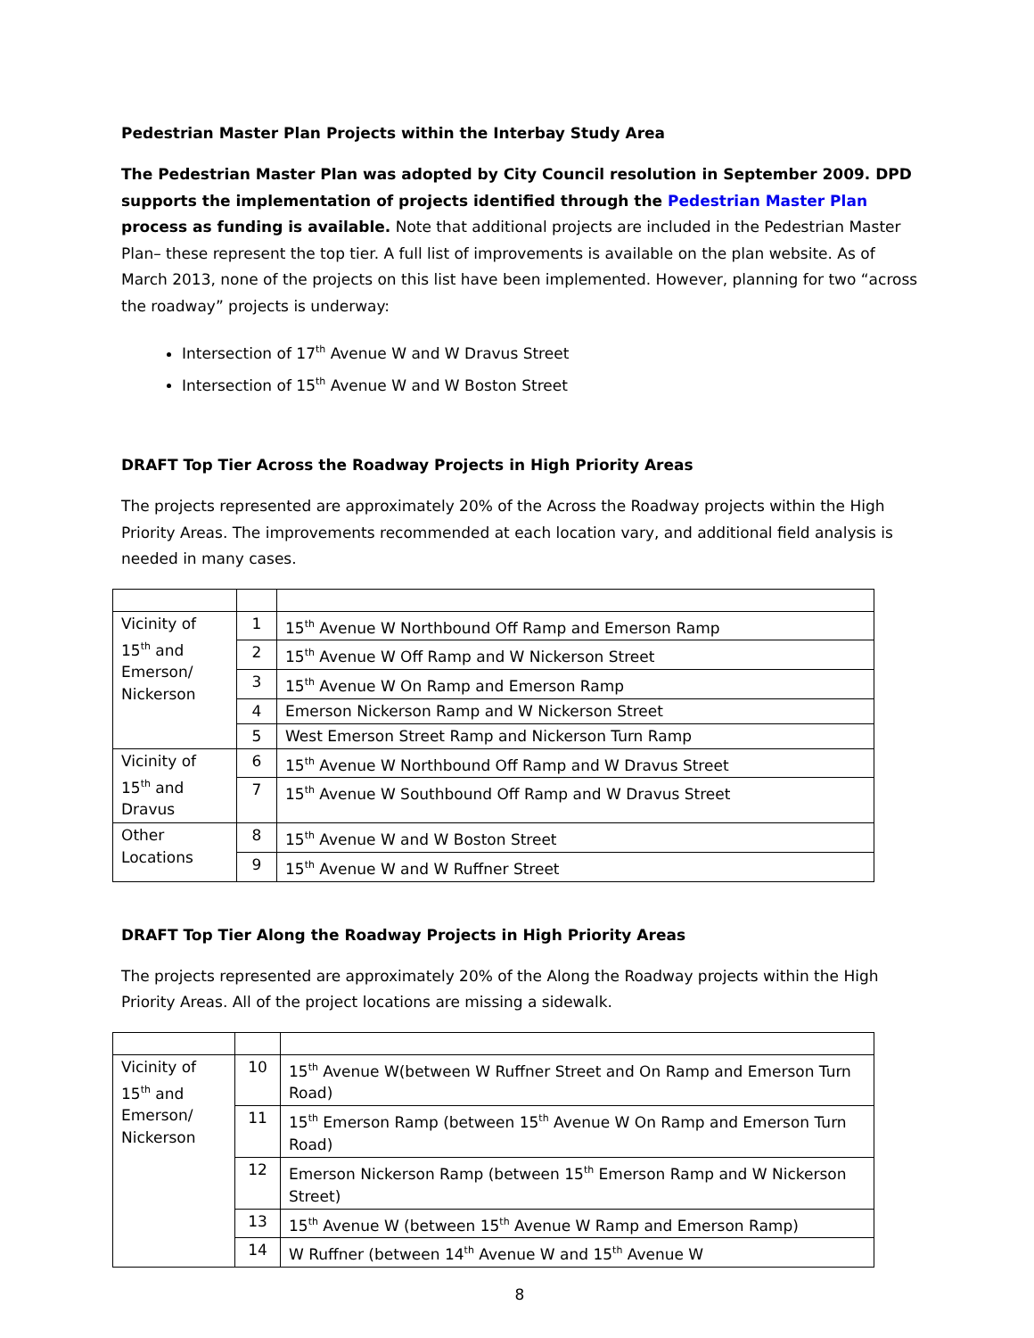Pedestrian Master Plan Projects within the Interbay Study Area
The Pedestrian Master Plan was adopted by City Council resolution in September 2009. DPD supports the implementation of projects identified through the Pedestrian Master Plan process as funding is available. Note that additional projects are included in the Pedestrian Master Plan– these represent the top tier. A full list of improvements is available on the plan website. As of March 2013, none of the projects on this list have been implemented. However, planning for two “across the roadway” projects is underway:
Intersection of 17<sup>th</sup> Avenue W and W Dravus Street
Intersection of 15<sup>th</sup> Avenue W and W Boston Street
DRAFT Top Tier Across the Roadway Projects in High Priority Areas
The projects represented are approximately 20% of the Across the Roadway projects within the High Priority Areas. The improvements recommended at each location vary, and additional field analysis is needed in many cases.
| Vicinity of 15<sup>th</sup> and Emerson/ Nickerson | 1 | 15<sup>th</sup> Avenue W Northbound Off Ramp and Emerson Ramp |
| | 2 | 15<sup>th</sup> Avenue W Off Ramp and W Nickerson Street |
| | 3 | 15<sup>th</sup> Avenue W On Ramp and Emerson Ramp |
| | 4 | Emerson Nickerson Ramp and W Nickerson Street |
| | 5 | West Emerson Street Ramp and Nickerson Turn Ramp |
| Vicinity of 15<sup>th</sup> and Dravus | 6 | 15<sup>th</sup> Avenue W Northbound Off Ramp and W Dravus Street |
| | 7 | 15<sup>th</sup> Avenue W Southbound Off Ramp and W Dravus Street |
| Other Locations | 8 | 15<sup>th</sup> Avenue W and W Boston Street |
| | 9 | 15<sup>th</sup> Avenue W and W Ruffner Street |
DRAFT Top Tier Along the Roadway Projects in High Priority Areas
The projects represented are approximately 20% of the Along the Roadway projects within the High Priority Areas. All of the project locations are missing a sidewalk.
| Vicinity of 15<sup>th</sup> and Emerson/ Nickerson | 10 | 15<sup>th</sup> Avenue W(between W Ruffner Street and On Ramp and Emerson Turn Road) |
| | 11 | 15<sup>th</sup> Emerson Ramp (between 15<sup>th</sup> Avenue W On Ramp and Emerson Turn Road) |
| | 12 | Emerson Nickerson Ramp (between 15<sup>th</sup> Emerson Ramp and W Nickerson Street) |
| | 13 | 15<sup>th</sup> Avenue W (between 15<sup>th</sup> Avenue W Ramp and Emerson Ramp) |
| | 14 | W Ruffner (between 14<sup>th</sup> Avenue W and 15<sup>th</sup> Avenue W |
8